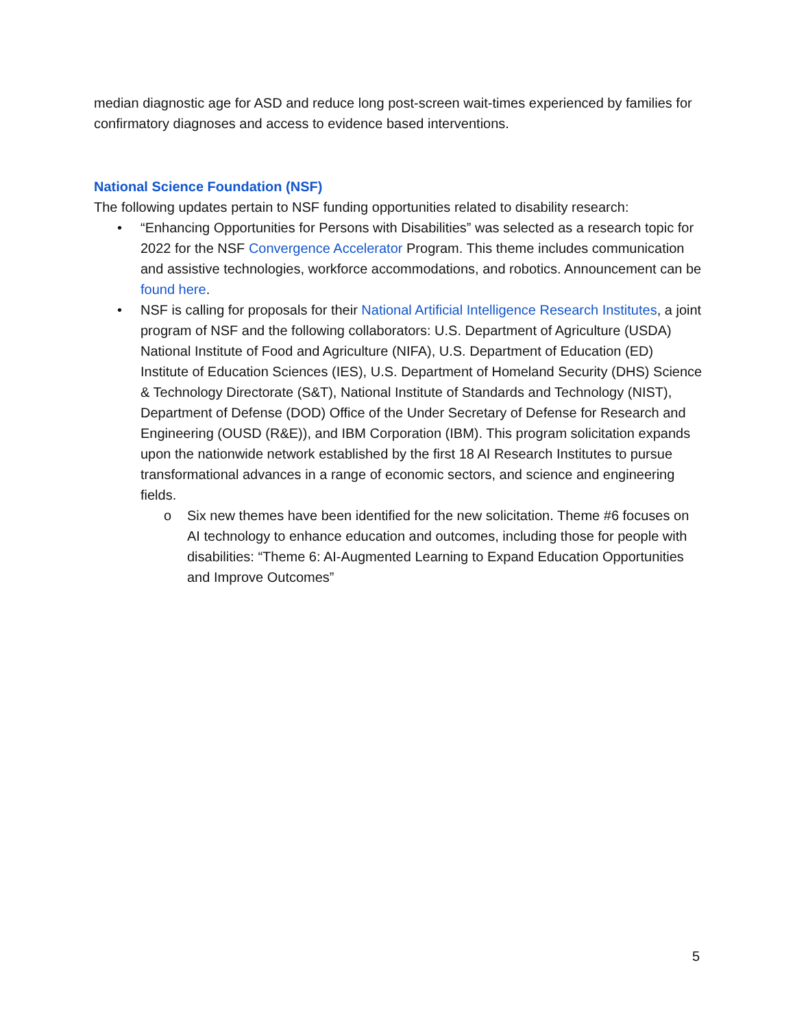median diagnostic age for ASD and reduce long post-screen wait-times experienced by families for confirmatory diagnoses and access to evidence based interventions.
National Science Foundation (NSF)
The following updates pertain to NSF funding opportunities related to disability research:
• “Enhancing Opportunities for Persons with Disabilities” was selected as a research topic for 2022 for the NSF Convergence Accelerator Program. This theme includes communication and assistive technologies, workforce accommodations, and robotics. Announcement can be found here.
• NSF is calling for proposals for their National Artificial Intelligence Research Institutes, a joint program of NSF and the following collaborators: U.S. Department of Agriculture (USDA) National Institute of Food and Agriculture (NIFA), U.S. Department of Education (ED) Institute of Education Sciences (IES), U.S. Department of Homeland Security (DHS) Science & Technology Directorate (S&T), National Institute of Standards and Technology (NIST), Department of Defense (DOD) Office of the Under Secretary of Defense for Research and Engineering (OUSD (R&E)), and IBM Corporation (IBM). This program solicitation expands upon the nationwide network established by the first 18 AI Research Institutes to pursue transformational advances in a range of economic sectors, and science and engineering fields.
o Six new themes have been identified for the new solicitation. Theme #6 focuses on AI technology to enhance education and outcomes, including those for people with disabilities: “Theme 6: AI-Augmented Learning to Expand Education Opportunities and Improve Outcomes”
5